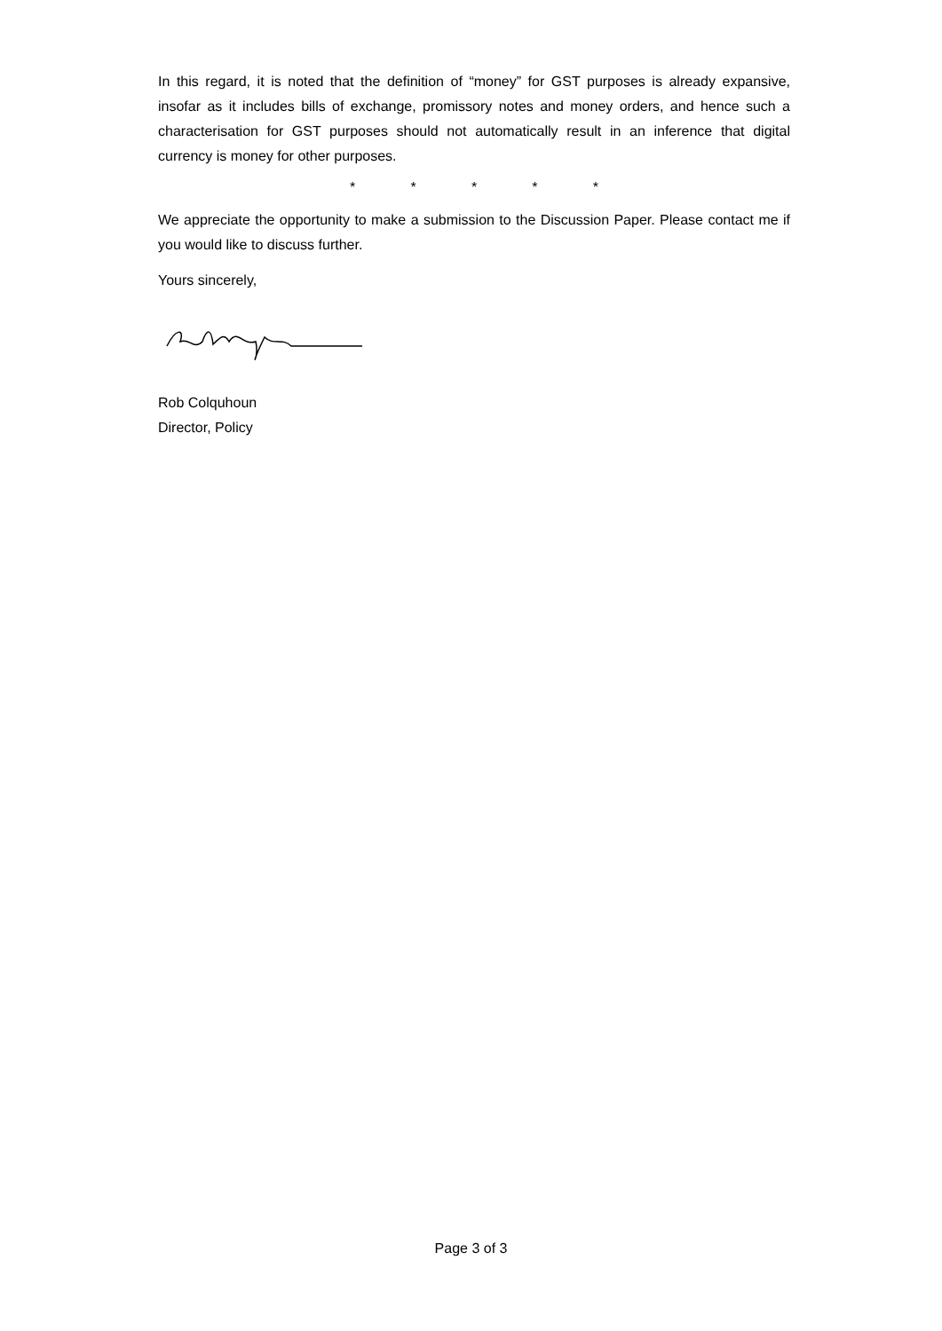In this regard, it is noted that the definition of “money” for GST purposes is already expansive, insofar as it includes bills of exchange, promissory notes and money orders, and hence such a characterisation for GST purposes should not automatically result in an inference that digital currency is money for other purposes.
* * * * *
We appreciate the opportunity to make a submission to the Discussion Paper. Please contact me if you would like to discuss further.
Yours sincerely,
Rob Colquhoun
Director, Policy
Page 3 of 3